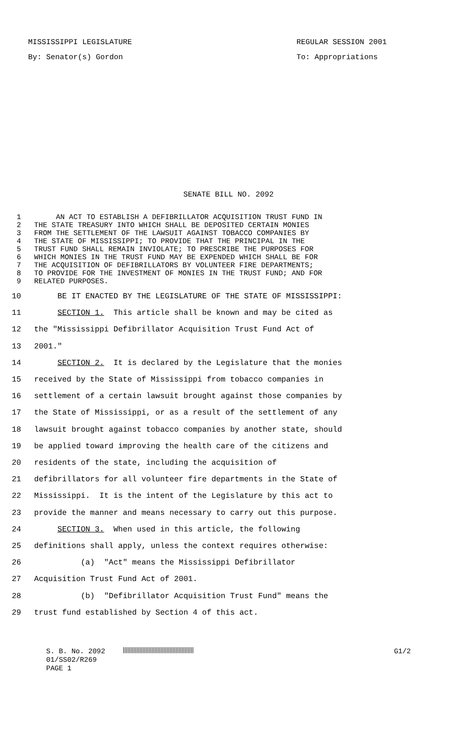MISSISSIPPI LEGISLATURE
By: Senator(s) Gordon
REGULAR SESSION 2001
To: Appropriations
SENATE BILL NO. 2092
1 AN ACT TO ESTABLISH A DEFIBRILLATOR ACQUISITION TRUST FUND IN
2 THE STATE TREASURY INTO WHICH SHALL BE DEPOSITED CERTAIN MONIES
3 FROM THE SETTLEMENT OF THE LAWSUIT AGAINST TOBACCO COMPANIES BY
4 THE STATE OF MISSISSIPPI; TO PROVIDE THAT THE PRINCIPAL IN THE
5 TRUST FUND SHALL REMAIN INVIOLATE; TO PRESCRIBE THE PURPOSES FOR
6 WHICH MONIES IN THE TRUST FUND MAY BE EXPENDED WHICH SHALL BE FOR
7 THE ACQUISITION OF DEFIBRILLATORS BY VOLUNTEER FIRE DEPARTMENTS;
8 TO PROVIDE FOR THE INVESTMENT OF MONIES IN THE TRUST FUND; AND FOR
9 RELATED PURPOSES.
10 BE IT ENACTED BY THE LEGISLATURE OF THE STATE OF MISSISSIPPI:
11 SECTION 1. This article shall be known and may be cited as
12 the "Mississippi Defibrillator Acquisition Trust Fund Act of
13 2001."
14 SECTION 2. It is declared by the Legislature that the monies
15 received by the State of Mississippi from tobacco companies in
16 settlement of a certain lawsuit brought against those companies by
17 the State of Mississippi, or as a result of the settlement of any
18 lawsuit brought against tobacco companies by another state, should
19 be applied toward improving the health care of the citizens and
20 residents of the state, including the acquisition of
21 defibrillators for all volunteer fire departments in the State of
22 Mississippi. It is the intent of the Legislature by this act to
23 provide the manner and means necessary to carry out this purpose.
24 SECTION 3. When used in this article, the following
25 definitions shall apply, unless the context requires otherwise:
26 (a) "Act" means the Mississippi Defibrillator
27 Acquisition Trust Fund Act of 2001.
28 (b) "Defibrillator Acquisition Trust Fund" means the
29 trust fund established by Section 4 of this act.
S. B. No. 2092
01/SS02/R269
PAGE 1
G1/2